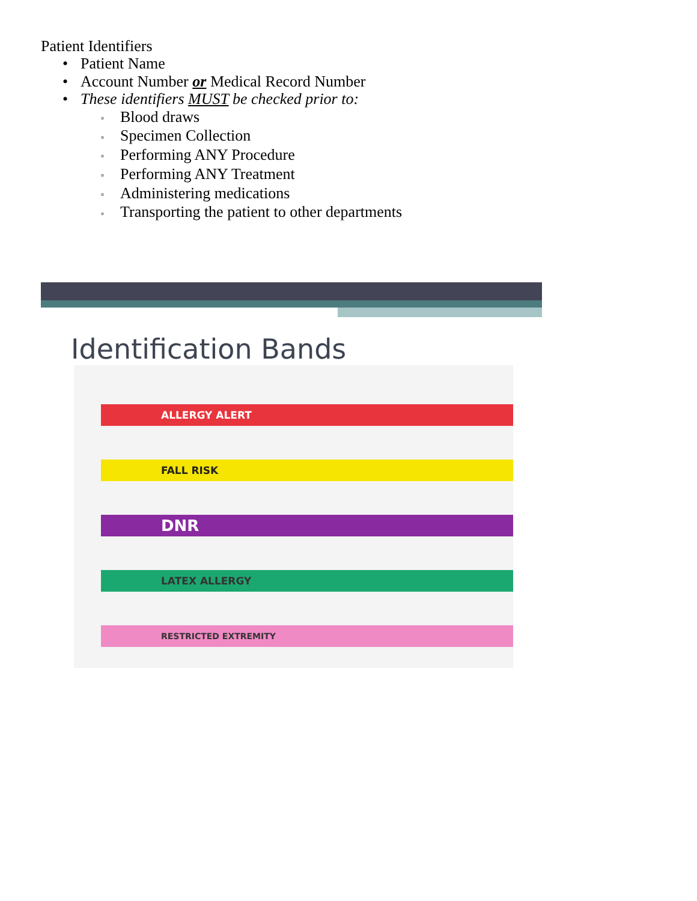Patient Identifiers
• Patient Name
• Account Number or Medical Record Number
• These identifiers MUST be checked prior to:
▫ Blood draws
▫ Specimen Collection
▫ Performing ANY Procedure
▫ Performing ANY Treatment
▫ Administering medications
▫ Transporting the patient to other departments
Identification Bands
ALLERGY ALERT
FALL RISK
DNR
LATEX ALLERGY
RESTRICTED EXTREMITY